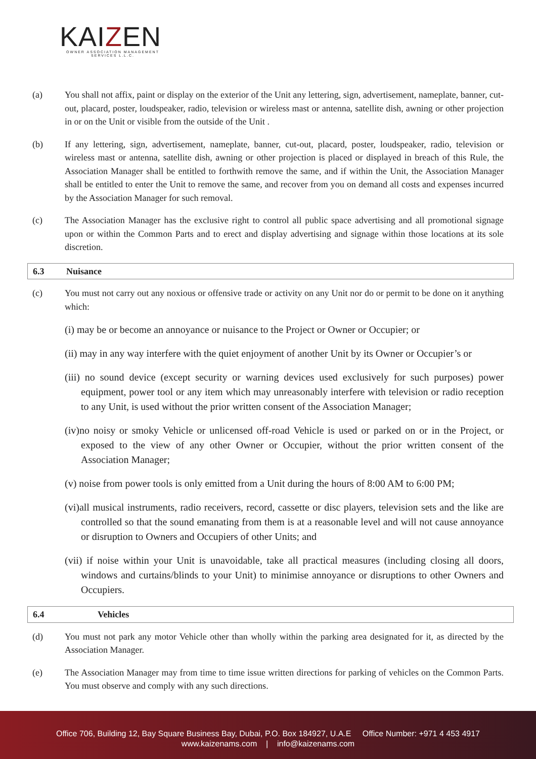KAIZEN
OWNER ASSOCIATION MANAGEMENT SERVICES L.L.C.
(a) You shall not affix, paint or display on the exterior of the Unit any lettering, sign, advertisement, nameplate, banner, cut-out, placard, poster, loudspeaker, radio, television or wireless mast or antenna, satellite dish, awning or other projection in or on the Unit or visible from the outside of the Unit .
(b) If any lettering, sign, advertisement, nameplate, banner, cut-out, placard, poster, loudspeaker, radio, television or wireless mast or antenna, satellite dish, awning or other projection is placed or displayed in breach of this Rule, the Association Manager shall be entitled to forthwith remove the same, and if within the Unit, the Association Manager shall be entitled to enter the Unit to remove the same, and recover from you on demand all costs and expenses incurred by the Association Manager for such removal.
(c) The Association Manager has the exclusive right to control all public space advertising and all promotional signage upon or within the Common Parts and to erect and display advertising and signage within those locations at its sole discretion.
6.3 Nuisance
(c) You must not carry out any noxious or offensive trade or activity on any Unit nor do or permit to be done on it anything which:
(i) may be or become an annoyance or nuisance to the Project or Owner or Occupier; or
(ii) may in any way interfere with the quiet enjoyment of another Unit by its Owner or Occupier’s or
(iii) no sound device (except security or warning devices used exclusively for such purposes) power equipment, power tool or any item which may unreasonably interfere with television or radio reception to any Unit, is used without the prior written consent of the Association Manager;
(iv)no noisy or smoky Vehicle or unlicensed off-road Vehicle is used or parked on or in the Project, or exposed to the view of any other Owner or Occupier, without the prior written consent of the Association Manager;
(v) noise from power tools is only emitted from a Unit during the hours of 8:00 AM to 6:00 PM;
(vi)all musical instruments, radio receivers, record, cassette or disc players, television sets and the like are controlled so that the sound emanating from them is at a reasonable level and will not cause annoyance or disruption to Owners and Occupiers of other Units; and
(vii) if noise within your Unit is unavoidable, take all practical measures (including closing all doors, windows and curtains/blinds to your Unit) to minimise annoyance or disruptions to other Owners and Occupiers.
6.4 Vehicles
(d) You must not park any motor Vehicle other than wholly within the parking area designated for it, as directed by the Association Manager.
(e) The Association Manager may from time to time issue written directions for parking of vehicles on the Common Parts. You must observe and comply with any such directions.
Office 706, Building 12, Bay Square Business Bay, Dubai, P.O. Box 184927, U.A.E Office Number: +971 4 453 4917
www.kaizenams.com | info@kaizenams.com